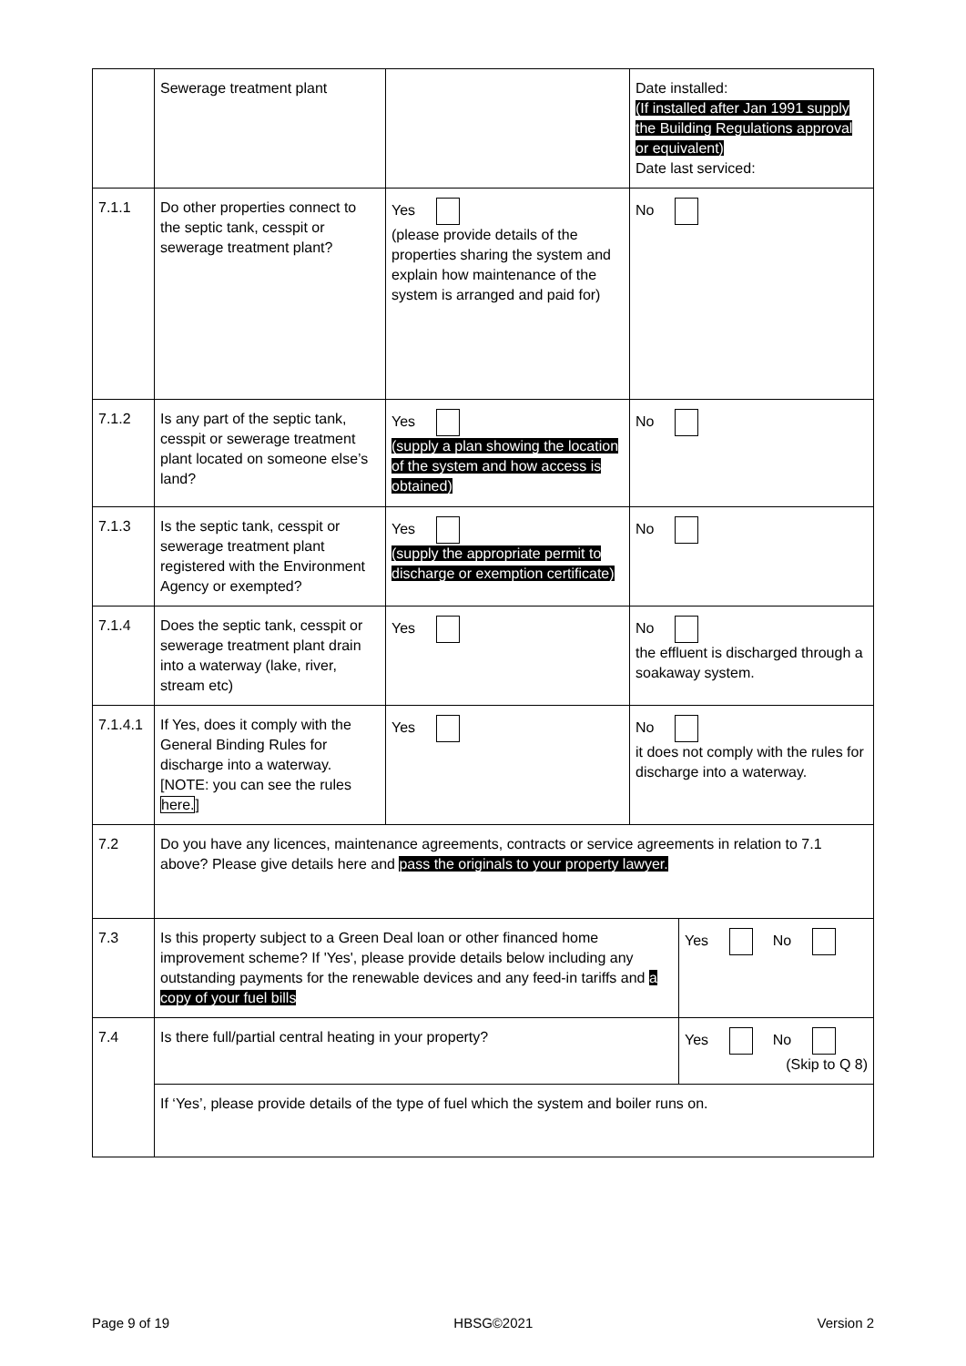| | Sewerage treatment plant | | Date installed: (If installed after Jan 1991 supply the Building Regulations approval or equivalent) Date last serviced: | |
| 7.1.1 | Do other properties connect to the septic tank, cesspit or sewerage treatment plant? | Yes (please provide details of the properties sharing the system and explain how maintenance of the system is arranged and paid for) | No | |
| 7.1.2 | Is any part of the septic tank, cesspit or sewerage treatment plant located on someone else’s land? | Yes (supply a plan showing the location of the system and how access is obtained) | No | |
| 7.1.3 | Is the septic tank, cesspit or sewerage treatment plant registered with the Environment Agency or exempted? | Yes (supply the appropriate permit to discharge or exemption certificate) | No | |
| 7.1.4 | Does the septic tank, cesspit or sewerage treatment plant drain into a waterway (lake, river, stream etc) | Yes | No the effluent is discharged through a soakaway system. | |
| 7.1.4.1 | If Yes, does it comply with the General Binding Rules for discharge into a waterway. [NOTE: you can see the rules here. ] | Yes | No it does not comply with the rules for discharge into a waterway. | |
| 7.2 | Do you have any licences, maintenance agreements, contracts or service agreements in relation to 7.1 above? Please give details here and pass the originals to your property lawyer. | | | |
| 7.3 | Is this property subject to a Green Deal loan or other financed home improvement scheme? If 'Yes', please provide details below including any outstanding payments for the renewable devices and any feed-in tariffs and a copy of your fuel bills | | | Yes No |
| 7.4 | Is there full/partial central heating in your property? | | | Yes No (Skip to Q 8) |
| | If ‘Yes’, please provide details of the type of fuel which the system and boiler runs on. | | | |
Page 9 of 19 HBSG©2021 Version 2